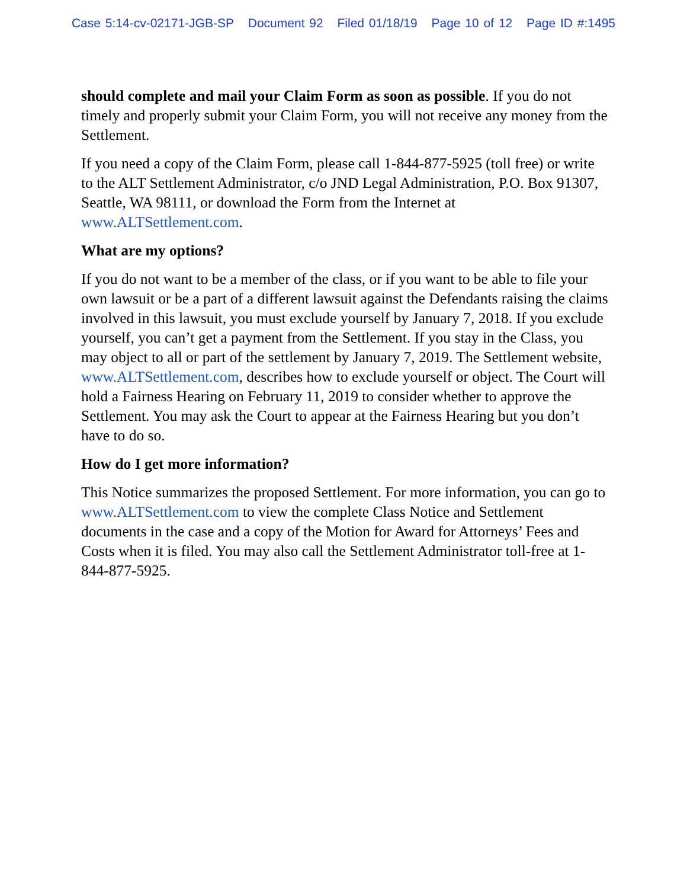Case 5:14-cv-02171-JGB-SP Document 92 Filed 01/18/19 Page 10 of 12 Page ID #:1495
should complete and mail your Claim Form as soon as possible. If you do not timely and properly submit your Claim Form, you will not receive any money from the Settlement.
If you need a copy of the Claim Form, please call 1-844-877-5925 (toll free) or write to the ALT Settlement Administrator, c/o JND Legal Administration, P.O. Box 91307, Seattle, WA 98111, or download the Form from the Internet at www.ALTSettlement.com.
What are my options?
If you do not want to be a member of the class, or if you want to be able to file your own lawsuit or be a part of a different lawsuit against the Defendants raising the claims involved in this lawsuit, you must exclude yourself by January 7, 2018. If you exclude yourself, you can’t get a payment from the Settlement. If you stay in the Class, you may object to all or part of the settlement by January 7, 2019. The Settlement website, www.ALTSettlement.com, describes how to exclude yourself or object. The Court will hold a Fairness Hearing on February 11, 2019 to consider whether to approve the Settlement. You may ask the Court to appear at the Fairness Hearing but you don’t have to do so.
How do I get more information?
This Notice summarizes the proposed Settlement. For more information, you can go to www.ALTSettlement.com to view the complete Class Notice and Settlement documents in the case and a copy of the Motion for Award for Attorneys’ Fees and Costs when it is filed. You may also call the Settlement Administrator toll-free at 1-844-877-5925.